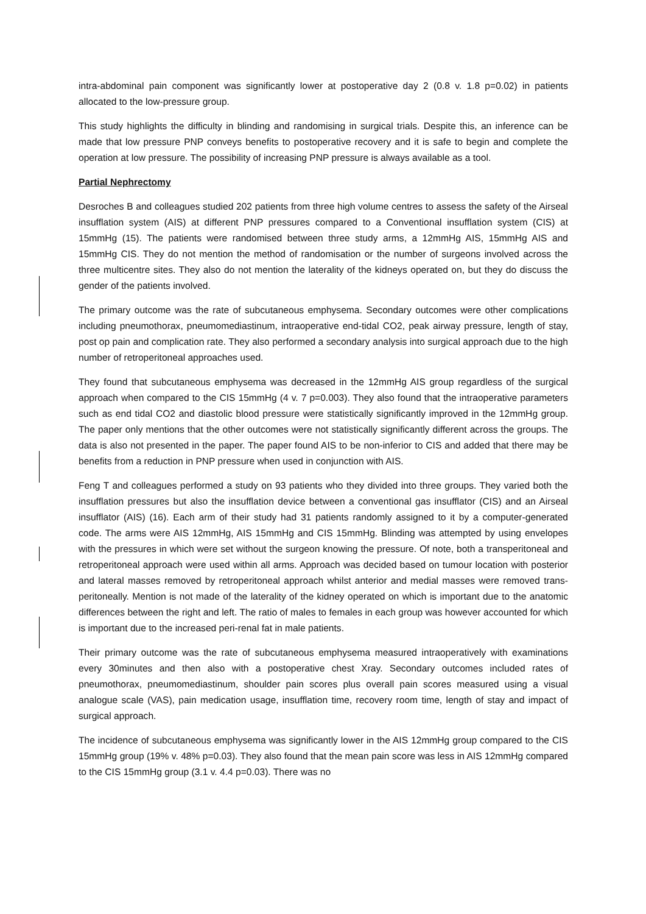intra-abdominal pain component was significantly lower at postoperative day 2 (0.8 v. 1.8 p=0.02) in patients allocated to the low-pressure group.
This study highlights the difficulty in blinding and randomising in surgical trials. Despite this, an inference can be made that low pressure PNP conveys benefits to postoperative recovery and it is safe to begin and complete the operation at low pressure. The possibility of increasing PNP pressure is always available as a tool.
Partial Nephrectomy
Desroches B and colleagues studied 202 patients from three high volume centres to assess the safety of the Airseal insufflation system (AIS) at different PNP pressures compared to a Conventional insufflation system (CIS) at 15mmHg (15). The patients were randomised between three study arms, a 12mmHg AIS, 15mmHg AIS and 15mmHg CIS. They do not mention the method of randomisation or the number of surgeons involved across the three multicentre sites. They also do not mention the laterality of the kidneys operated on, but they do discuss the gender of the patients involved.
The primary outcome was the rate of subcutaneous emphysema. Secondary outcomes were other complications including pneumothorax, pneumomediastinum, intraoperative end-tidal CO2, peak airway pressure, length of stay, post op pain and complication rate. They also performed a secondary analysis into surgical approach due to the high number of retroperitoneal approaches used.
They found that subcutaneous emphysema was decreased in the 12mmHg AIS group regardless of the surgical approach when compared to the CIS 15mmHg (4 v. 7 p=0.003). They also found that the intraoperative parameters such as end tidal CO2 and diastolic blood pressure were statistically significantly improved in the 12mmHg group. The paper only mentions that the other outcomes were not statistically significantly different across the groups. The data is also not presented in the paper. The paper found AIS to be non-inferior to CIS and added that there may be benefits from a reduction in PNP pressure when used in conjunction with AIS.
Feng T and colleagues performed a study on 93 patients who they divided into three groups. They varied both the insufflation pressures but also the insufflation device between a conventional gas insufflator (CIS) and an Airseal insufflator (AIS) (16). Each arm of their study had 31 patients randomly assigned to it by a computer-generated code. The arms were AIS 12mmHg, AIS 15mmHg and CIS 15mmHg. Blinding was attempted by using envelopes with the pressures in which were set without the surgeon knowing the pressure. Of note, both a transperitoneal and retroperitoneal approach were used within all arms. Approach was decided based on tumour location with posterior and lateral masses removed by retroperitoneal approach whilst anterior and medial masses were removed trans-peritoneally. Mention is not made of the laterality of the kidney operated on which is important due to the anatomic differences between the right and left. The ratio of males to females in each group was however accounted for which is important due to the increased peri-renal fat in male patients.
Their primary outcome was the rate of subcutaneous emphysema measured intraoperatively with examinations every 30minutes and then also with a postoperative chest Xray. Secondary outcomes included rates of pneumothorax, pneumomediastinum, shoulder pain scores plus overall pain scores measured using a visual analogue scale (VAS), pain medication usage, insufflation time, recovery room time, length of stay and impact of surgical approach.
The incidence of subcutaneous emphysema was significantly lower in the AIS 12mmHg group compared to the CIS 15mmHg group (19% v. 48% p=0.03). They also found that the mean pain score was less in AIS 12mmHg compared to the CIS 15mmHg group (3.1 v. 4.4 p=0.03). There was no